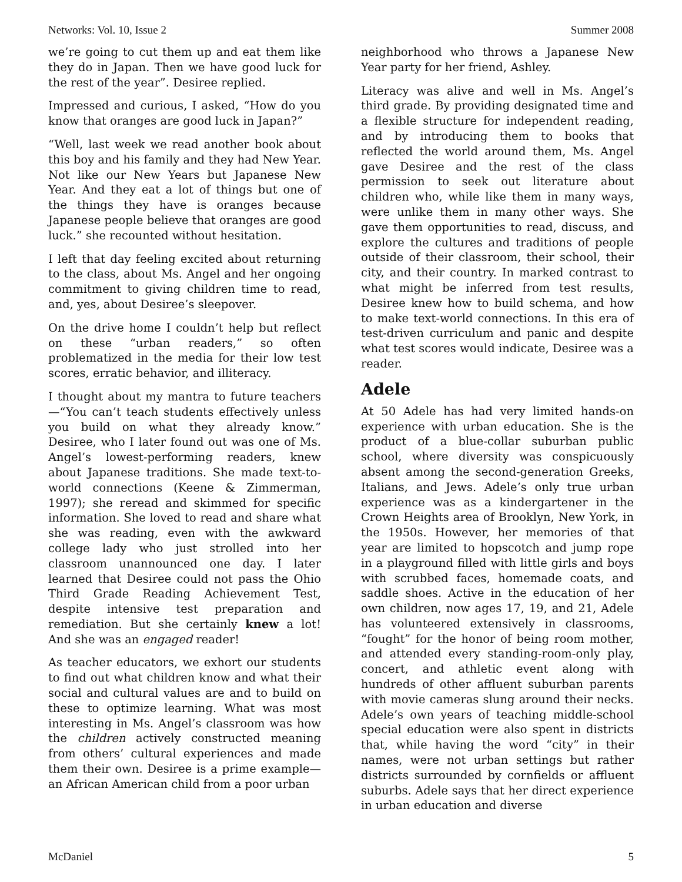Networks: Vol. 10, Issue 2 Summer 2008
we’re going to cut them up and eat them like they do in Japan. Then we have good luck for the rest of the year”. Desiree replied.
Impressed and curious, I asked, “How do you know that oranges are good luck in Japan?”
“Well, last week we read another book about this boy and his family and they had New Year. Not like our New Years but Japanese New Year. And they eat a lot of things but one of the things they have is oranges because Japanese people believe that oranges are good luck.” she recounted without hesitation.
I left that day feeling excited about returning to the class, about Ms. Angel and her ongoing commitment to giving children time to read, and, yes, about Desiree’s sleepover.
On the drive home I couldn’t help but reflect on these “urban readers,” so often problematized in the media for their low test scores, erratic behavior, and illiteracy.
I thought about my mantra to future teachers—“You can’t teach students effectively unless you build on what they already know.” Desiree, who I later found out was one of Ms. Angel’s lowest-performing readers, knew about Japanese traditions. She made text-to-world connections (Keene & Zimmerman, 1997); she reread and skimmed for specific information. She loved to read and share what she was reading, even with the awkward college lady who just strolled into her classroom unannounced one day. I later learned that Desiree could not pass the Ohio Third Grade Reading Achievement Test, despite intensive test preparation and remediation. But she certainly knew a lot! And she was an engaged reader!
As teacher educators, we exhort our students to find out what children know and what their social and cultural values are and to build on these to optimize learning. What was most interesting in Ms. Angel’s classroom was how the children actively constructed meaning from others’ cultural experiences and made them their own. Desiree is a prime example—an African American child from a poor urban
neighborhood who throws a Japanese New Year party for her friend, Ashley.
Literacy was alive and well in Ms. Angel’s third grade. By providing designated time and a flexible structure for independent reading, and by introducing them to books that reflected the world around them, Ms. Angel gave Desiree and the rest of the class permission to seek out literature about children who, while like them in many ways, were unlike them in many other ways. She gave them opportunities to read, discuss, and explore the cultures and traditions of people outside of their classroom, their school, their city, and their country. In marked contrast to what might be inferred from test results, Desiree knew how to build schema, and how to make text-world connections. In this era of test-driven curriculum and panic and despite what test scores would indicate, Desiree was a reader.
Adele
At 50 Adele has had very limited hands-on experience with urban education. She is the product of a blue-collar suburban public school, where diversity was conspicuously absent among the second-generation Greeks, Italians, and Jews. Adele’s only true urban experience was as a kindergartener in the Crown Heights area of Brooklyn, New York, in the 1950s. However, her memories of that year are limited to hopscotch and jump rope in a playground filled with little girls and boys with scrubbed faces, homemade coats, and saddle shoes. Active in the education of her own children, now ages 17, 19, and 21, Adele has volunteered extensively in classrooms, “fought” for the honor of being room mother, and attended every standing-room-only play, concert, and athletic event along with hundreds of other affluent suburban parents with movie cameras slung around their necks. Adele’s own years of teaching middle-school special education were also spent in districts that, while having the word “city” in their names, were not urban settings but rather districts surrounded by cornfields or affluent suburbs. Adele says that her direct experience in urban education and diverse
McDaniel 5